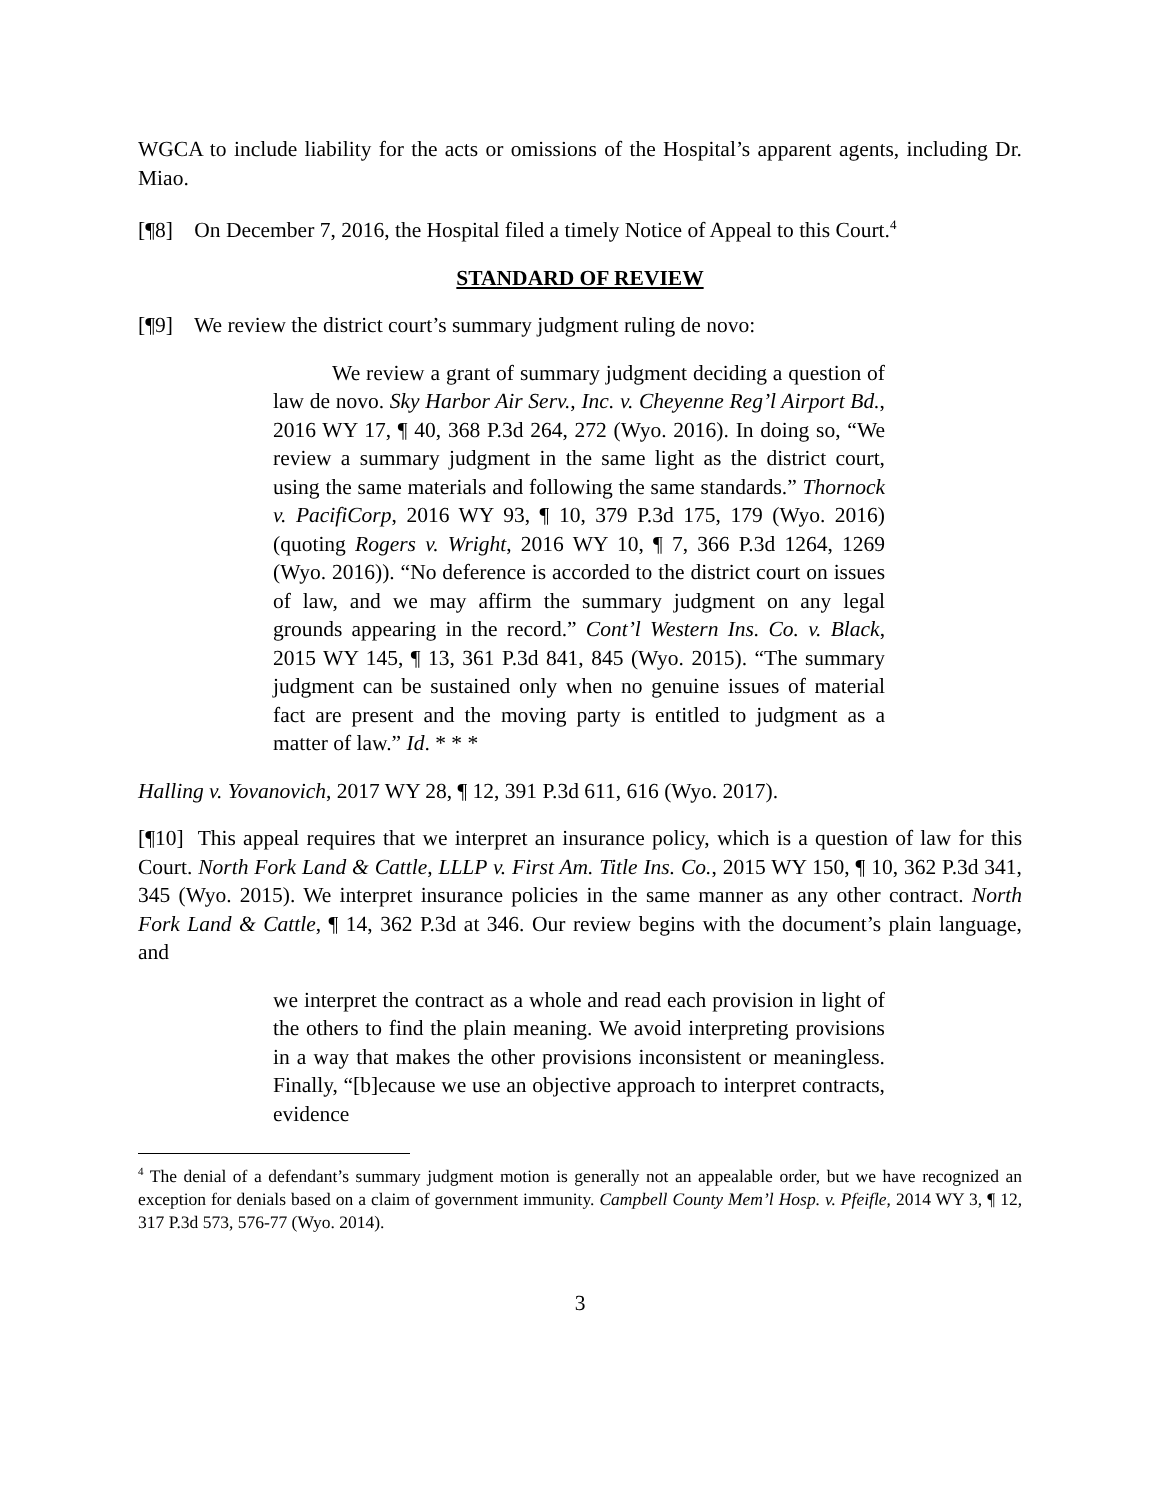WGCA to include liability for the acts or omissions of the Hospital’s apparent agents, including Dr. Miao.
[¶8] On December 7, 2016, the Hospital filed a timely Notice of Appeal to this Court.<sup>4</sup>
STANDARD OF REVIEW
[¶9] We review the district court’s summary judgment ruling de novo:
We review a grant of summary judgment deciding a question of law de novo. Sky Harbor Air Serv., Inc. v. Cheyenne Reg’l Airport Bd., 2016 WY 17, ¶ 40, 368 P.3d 264, 272 (Wyo. 2016). In doing so, “We review a summary judgment in the same light as the district court, using the same materials and following the same standards.” Thornock v. PacifiCorp, 2016 WY 93, ¶ 10, 379 P.3d 175, 179 (Wyo. 2016) (quoting Rogers v. Wright, 2016 WY 10, ¶ 7, 366 P.3d 1264, 1269 (Wyo. 2016)). “No deference is accorded to the district court on issues of law, and we may affirm the summary judgment on any legal grounds appearing in the record.” Cont’l Western Ins. Co. v. Black, 2015 WY 145, ¶ 13, 361 P.3d 841, 845 (Wyo. 2015). “The summary judgment can be sustained only when no genuine issues of material fact are present and the moving party is entitled to judgment as a matter of law.” Id. * * *
Halling v. Yovanovich, 2017 WY 28, ¶ 12, 391 P.3d 611, 616 (Wyo. 2017).
[¶10] This appeal requires that we interpret an insurance policy, which is a question of law for this Court. North Fork Land & Cattle, LLLP v. First Am. Title Ins. Co., 2015 WY 150, ¶ 10, 362 P.3d 341, 345 (Wyo. 2015). We interpret insurance policies in the same manner as any other contract. North Fork Land & Cattle, ¶ 14, 362 P.3d at 346. Our review begins with the document’s plain language, and
we interpret the contract as a whole and read each provision in light of the others to find the plain meaning. We avoid interpreting provisions in a way that makes the other provisions inconsistent or meaningless. Finally, “[b]ecause we use an objective approach to interpret contracts, evidence
<sup>4</sup> The denial of a defendant’s summary judgment motion is generally not an appealable order, but we have recognized an exception for denials based on a claim of government immunity. Campbell County Mem’l Hosp. v. Pfeifle, 2014 WY 3, ¶ 12, 317 P.3d 573, 576-77 (Wyo. 2014).
3